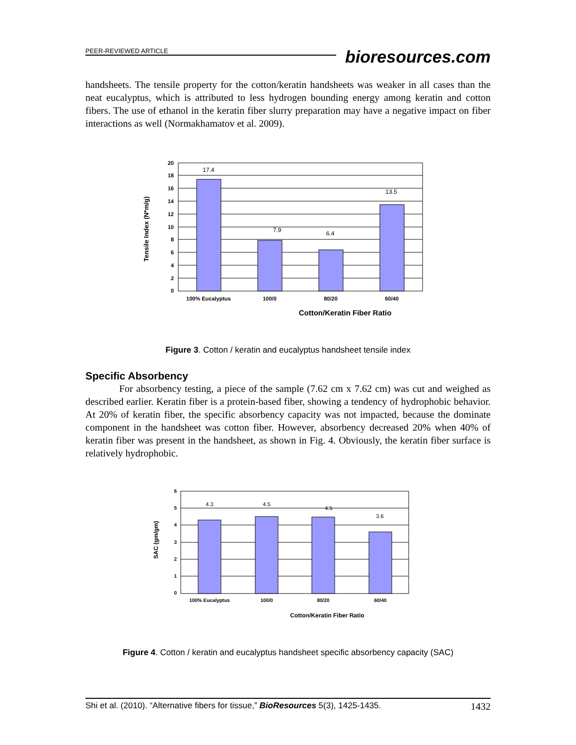PEER-REVIEWED ARTICLE
bioresources.com
handsheets. The tensile property for the cotton/keratin handsheets was weaker in all cases than the neat eucalyptus, which is attributed to less hydrogen bounding energy among keratin and cotton fibers. The use of ethanol in the keratin fiber slurry preparation may have a negative impact on fiber interactions as well (Normakhamatov et al. 2009).
Tensile Index (N*m/g)
20
18
16
14
12
10
8
6
4
2
0
17.4
7.9
6.4
13.5
100% Eucalyptus
100/0
80/20
60/40
Cotton/Keratin Fiber Ratio
Figure 3. Cotton / keratin and eucalyptus handsheet tensile index
Specific Absorbency
For absorbency testing, a piece of the sample (7.62 cm x 7.62 cm) was cut and weighed as described earlier. Keratin fiber is a protein-based fiber, showing a tendency of hydrophobic behavior. At 20% of keratin fiber, the specific absorbency capacity was not impacted, because the dominate component in the handsheet was cotton fiber. However, absorbency decreased 20% when 40% of keratin fiber was present in the handsheet, as shown in Fig. 4. Obviously, the keratin fiber surface is relatively hydrophobic.
SAC (gm/gm)
6
5
4
3
2
1
0
4.3
4.5
4.5
3.6
100% Eucalyptus
100/0
80/20
60/40
Cotton/Keratin Fiber Ratio
Figure 4. Cotton / keratin and eucalyptus handsheet specific absorbency capacity (SAC)
Shi et al. (2010). “Alternative fibers for tissue,” BioResources 5(3), 1425-1435. 1432